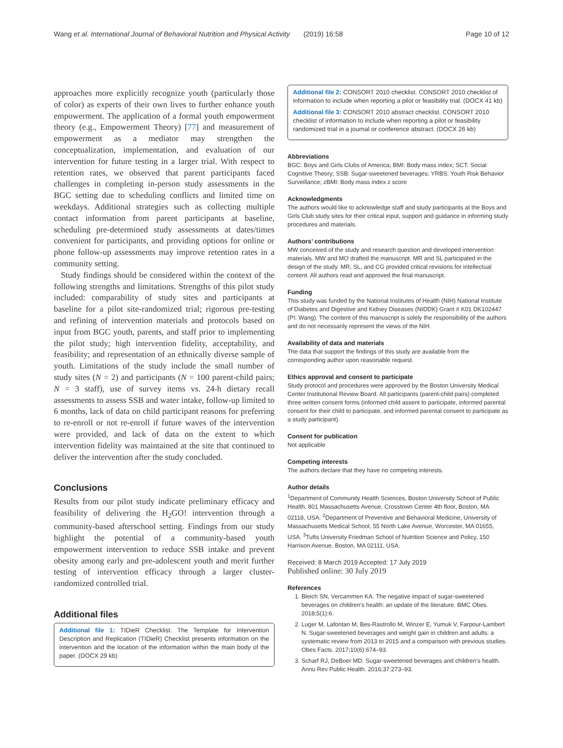Wang et al. International Journal of Behavioral Nutrition and Physical Activity (2019) 16:58 Page 10 of 12
approaches more explicitly recognize youth (particularly those of color) as experts of their own lives to further enhance youth empowerment. The application of a formal youth empowerment theory (e.g., Empowerment Theory) [77] and measurement of empowerment as a mediator may strengthen the conceptualization, implementation, and evaluation of our intervention for future testing in a larger trial. With respect to retention rates, we observed that parent participants faced challenges in completing in-person study assessments in the BGC setting due to scheduling conflicts and limited time on weekdays. Additional strategies such as collecting multiple contact information from parent participants at baseline, scheduling pre-determined study assessments at dates/times convenient for participants, and providing options for online or phone follow-up assessments may improve retention rates in a community setting.
Study findings should be considered within the context of the following strengths and limitations. Strengths of this pilot study included: comparability of study sites and participants at baseline for a pilot site-randomized trial; rigorous pre-testing and refining of intervention materials and protocols based on input from BGC youth, parents, and staff prior to implementing the pilot study; high intervention fidelity, acceptability, and feasibility; and representation of an ethnically diverse sample of youth. Limitations of the study include the small number of study sites (N = 2) and participants (N = 100 parent-child pairs; N = 3 staff), use of survey items vs. 24-h dietary recall assessments to assess SSB and water intake, follow-up limited to 6 months, lack of data on child participant reasons for preferring to re-enroll or not re-enroll if future waves of the intervention were provided, and lack of data on the extent to which intervention fidelity was maintained at the site that continued to deliver the intervention after the study concluded.
Conclusions
Results from our pilot study indicate preliminary efficacy and feasibility of delivering the H<sub>2</sub>GO! intervention through a community-based afterschool setting. Findings from our study highlight the potential of a community-based youth empowerment intervention to reduce SSB intake and prevent obesity among early and pre-adolescent youth and merit further testing of intervention efficacy through a larger cluster-randomized controlled trial.
Additional files
Additional file 1: TIDieR Checklist. The Template for Intervention Description and Replication (TIDieR) Checklist presents information on the intervention and the location of the information within the main body of the paper. (DOCX 29 kb)
Additional file 2: CONSORT 2010 checklist. CONSORT 2010 checklist of information to include when reporting a pilot or feasibility trial. (DOCX 41 kb)
Additional file 3: CONSORT 2010 abstract checklist. CONSORT 2010 checklist of information to include when reporting a pilot or feasibility randomized trial in a journal or conference abstract. (DOCX 26 kb)
Abbreviations
BGC: Boys and Girls Clubs of America; BMI: Body mass index; SCT: Social Cognitive Theory; SSB: Sugar-sweetened beverages; YRBS: Youth Risk Behavior Surveillance; zBMI: Body mass index z score
Acknowledgments
The authors would like to acknowledge staff and study participants at the Boys and Girls Club study sites for their critical input, support and guidance in informing study procedures and materials.
Authors’ contributions
MW conceived of the study and research question and developed intervention materials. MW and MO drafted the manuscript. MR and SL participated in the design of the study. MR, SL, and CG provided critical revisions for intellectual content. All authors read and approved the final manuscript.
Funding
This study was funded by the National Institutes of Health (NIH) National Institute of Diabetes and Digestive and Kidney Diseases (NIDDK) Grant # K01 DK102447 (PI: Wang). The content of this manuscript is solely the responsibility of the authors and do not necessarily represent the views of the NIH.
Availability of data and materials
The data that support the findings of this study are available from the corresponding author upon reasonable request.
Ethics approval and consent to participate
Study protocol and procedures were approved by the Boston University Medical Center Institutional Review Board. All participants (parent-child pairs) completed three written consent forms (informed child assent to participate, informed parental consent for their child to participate, and informed parental consent to participate as a study participant).
Consent for publication
Not applicable
Competing interests
The authors declare that they have no competing interests.
Author details
<sup>1</sup> Department of Community Health Sciences, Boston University School of Public Health, 801 Massachusetts Avenue, Crosstown Center 4th floor, Boston, MA 02118, USA. <sup>2</sup>Department of Preventive and Behavioral Medicine, University of Massachusetts Medical School, 55 North Lake Avenue, Worcester, MA 01655, USA. <sup>3</sup>Tufts University Friedman School of Nutrition Science and Policy, 150 Harrison Avenue, Boston, MA 02111, USA.
Received: 8 March 2019 Accepted: 17 July 2019
Published online: 30 July 2019
References
1. Bleich SN, Vercammen KA. The negative impact of sugar-sweetened beverages on children’s health: an update of the literature. BMC Obes. 2018;5(1):6.
2. Luger M, Lafontan M, Bes-Rastrollo M, Winzer E, Yumuk V, Farpour-Lambert N. Sugar-sweetened beverages and weight gain in children and adults: a systematic review from 2013 to 2015 and a comparison with previous studies. Obes Facts. 2017;10(6):674–93.
3. Scharf RJ, DeBoer MD. Sugar-sweetened beverages and children’s health. Annu Rev Public Health. 2016;37:273–93.